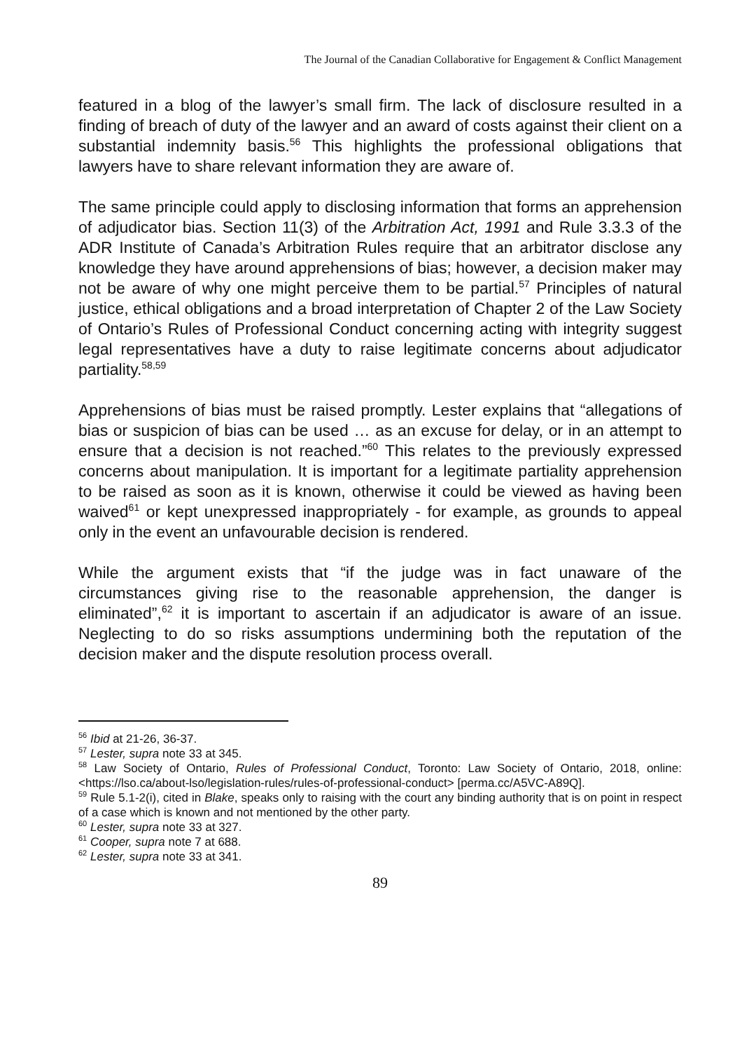The Journal of the Canadian Collaborative for Engagement & Conflict Management
featured in a blog of the lawyer’s small firm. The lack of disclosure resulted in a finding of breach of duty of the lawyer and an award of costs against their client on a substantial indemnity basis.<sup>56</sup> This highlights the professional obligations that lawyers have to share relevant information they are aware of.
The same principle could apply to disclosing information that forms an apprehension of adjudicator bias. Section 11(3) of the Arbitration Act, 1991 and Rule 3.3.3 of the ADR Institute of Canada’s Arbitration Rules require that an arbitrator disclose any knowledge they have around apprehensions of bias; however, a decision maker may not be aware of why one might perceive them to be partial.<sup>57</sup> Principles of natural justice, ethical obligations and a broad interpretation of Chapter 2 of the Law Society of Ontario’s Rules of Professional Conduct concerning acting with integrity suggest legal representatives have a duty to raise legitimate concerns about adjudicator partiality.<sup>58,59</sup>
Apprehensions of bias must be raised promptly. Lester explains that “allegations of bias or suspicion of bias can be used … as an excuse for delay, or in an attempt to ensure that a decision is not reached.”<sup>60</sup> This relates to the previously expressed concerns about manipulation. It is important for a legitimate partiality apprehension to be raised as soon as it is known, otherwise it could be viewed as having been waived<sup>61</sup> or kept unexpressed inappropriately - for example, as grounds to appeal only in the event an unfavourable decision is rendered.
While the argument exists that “if the judge was in fact unaware of the circumstances giving rise to the reasonable apprehension, the danger is eliminated”,<sup>62</sup> it is important to ascertain if an adjudicator is aware of an issue. Neglecting to do so risks assumptions undermining both the reputation of the decision maker and the dispute resolution process overall.
<sup>56</sup> Ibid at 21-26, 36-37.
<sup>57</sup> Lester, supra note 33 at 345.
<sup>58</sup> Law Society of Ontario, Rules of Professional Conduct, Toronto: Law Society of Ontario, 2018, online: <https://lso.ca/about-lso/legislation-rules/rules-of-professional-conduct> [perma.cc/A5VC-A89Q].
<sup>59</sup> Rule 5.1-2(i), cited in Blake, speaks only to raising with the court any binding authority that is on point in respect of a case which is known and not mentioned by the other party.
<sup>60</sup> Lester, supra note 33 at 327.
<sup>61</sup> Cooper, supra note 7 at 688.
<sup>62</sup> Lester, supra note 33 at 341.
89